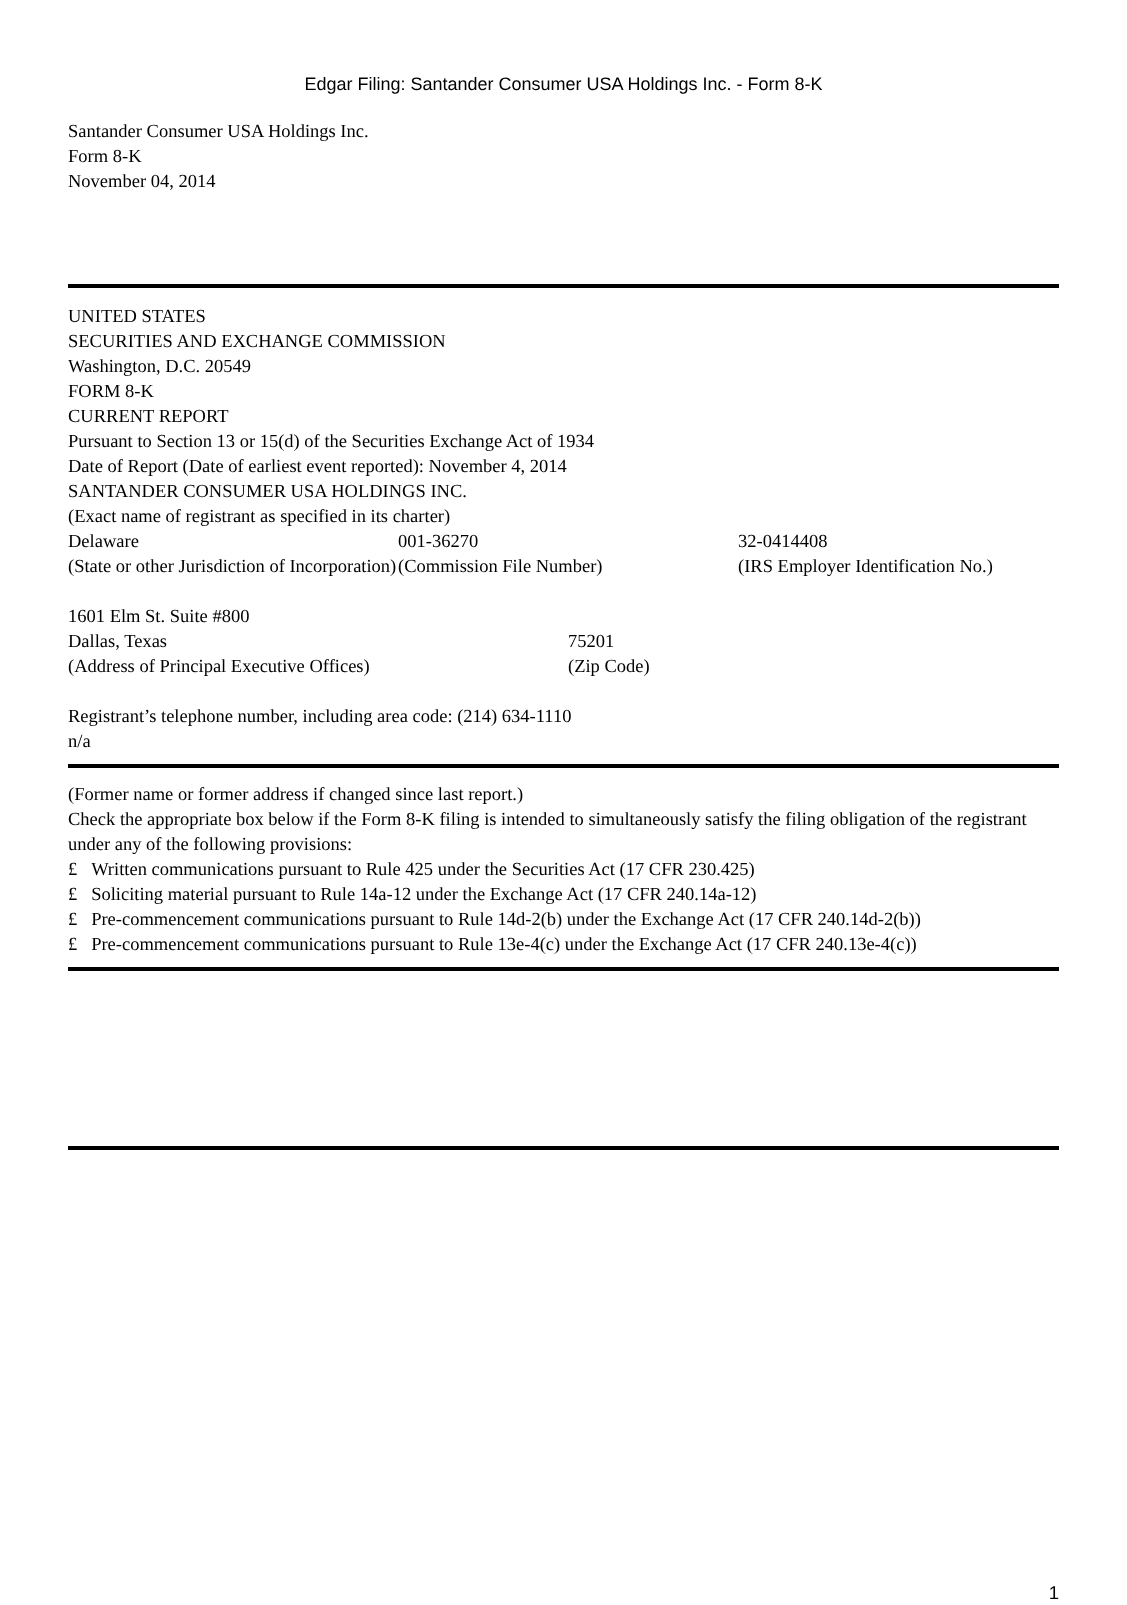Edgar Filing: Santander Consumer USA Holdings Inc. - Form 8-K
Santander Consumer USA Holdings Inc.
Form 8-K
November 04, 2014
UNITED STATES
SECURITIES AND EXCHANGE COMMISSION
Washington, D.C. 20549
FORM 8-K
CURRENT REPORT
Pursuant to Section 13 or 15(d) of the Securities Exchange Act of 1934
Date of Report (Date of earliest event reported): November 4, 2014
SANTANDER CONSUMER USA HOLDINGS INC.
(Exact name of registrant as specified in its charter)
| Delaware (State or other Jurisdiction of Incorporation) | 001-36270 (Commission File Number) | 32-0414408 (IRS Employer Identification No.) |
| 1601 Elm St. Suite #800 Dallas, Texas (Address of Principal Executive Offices) | 75201 (Zip Code) |
Registrant’s telephone number, including area code: (214) 634-1110
n/a
(Former name or former address if changed since last report.)
Check the appropriate box below if the Form 8-K filing is intended to simultaneously satisfy the filing obligation of the registrant under any of the following provisions:
£ Written communications pursuant to Rule 425 under the Securities Act (17 CFR 230.425)
£ Soliciting material pursuant to Rule 14a-12 under the Exchange Act (17 CFR 240.14a-12)
£ Pre-commencement communications pursuant to Rule 14d-2(b) under the Exchange Act (17 CFR 240.14d-2(b))
£ Pre-commencement communications pursuant to Rule 13e-4(c) under the Exchange Act (17 CFR 240.13e-4(c))
1